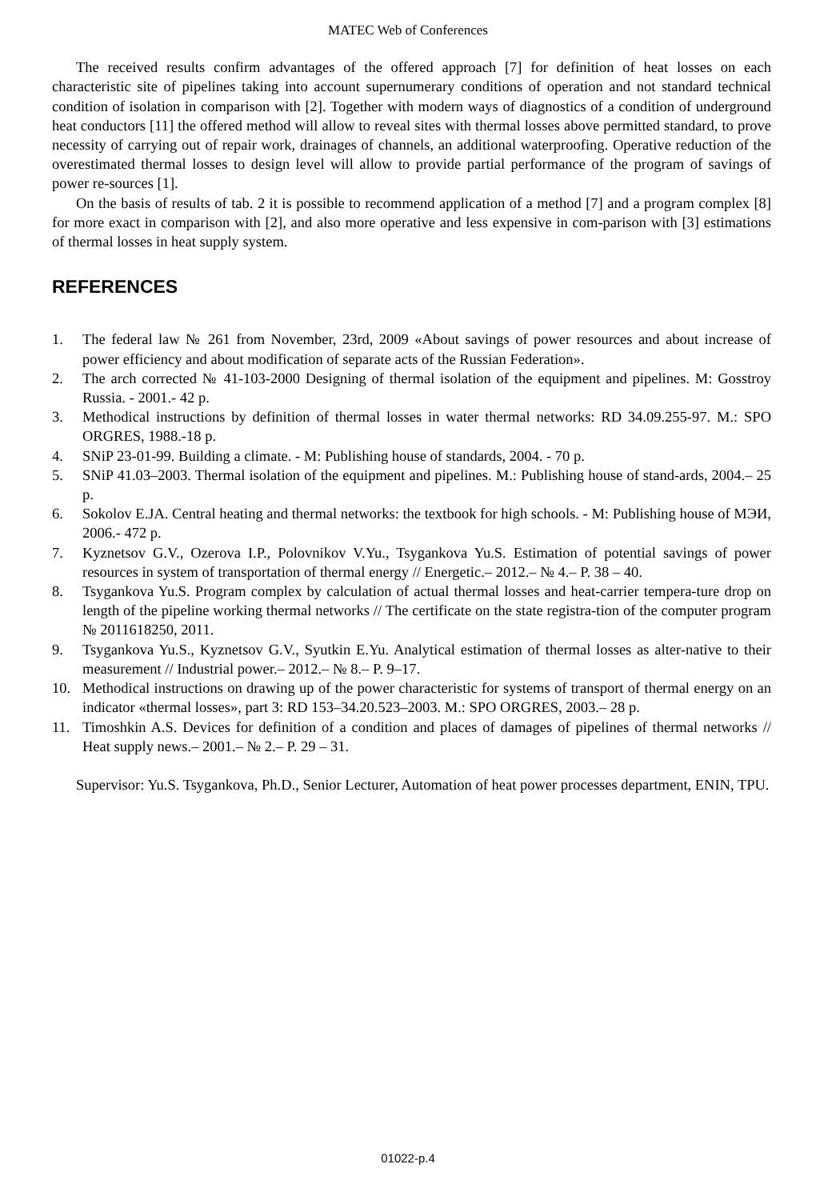MATEC Web of Conferences
The received results confirm advantages of the offered approach [7] for definition of heat losses on each characteristic site of pipelines taking into account supernumerary conditions of operation and not standard technical condition of isolation in comparison with [2]. Together with modern ways of diagnostics of a condition of underground heat conductors [11] the offered method will allow to reveal sites with thermal losses above permitted standard, to prove necessity of carrying out of repair work, drainages of channels, an additional waterproofing. Operative reduction of the overestimated thermal losses to design level will allow to provide partial performance of the program of savings of power re-sources [1].
On the basis of results of tab. 2 it is possible to recommend application of a method [7] and a program complex [8] for more exact in comparison with [2], and also more operative and less expensive in com-parison with [3] estimations of thermal losses in heat supply system.
REFERENCES
1. The federal law № 261 from November, 23rd, 2009 «About savings of power resources and about increase of power efficiency and about modification of separate acts of the Russian Federation».
2. The arch corrected № 41-103-2000 Designing of thermal isolation of the equipment and pipelines. M: Gosstroy Russia. - 2001.- 42 p.
3. Methodical instructions by definition of thermal losses in water thermal networks: RD 34.09.255-97. M.: SPO ORGRES, 1988.-18 p.
4. SNiP 23-01-99. Building a climate. - M: Publishing house of standards, 2004. - 70 p.
5. SNiP 41.03–2003. Thermal isolation of the equipment and pipelines. M.: Publishing house of stand-ards, 2004.– 25 p.
6. Sokolov E.JA. Central heating and thermal networks: the textbook for high schools. - M: Publishing house of МЭИ, 2006.- 472 p.
7. Kyznetsov G.V., Ozerova I.P., Polovnikov V.Yu., Tsygankova Yu.S. Estimation of potential savings of power resources in system of transportation of thermal energy // Energetic.– 2012.– № 4.– P. 38 – 40.
8. Tsygankova Yu.S. Program complex by calculation of actual thermal losses and heat-carrier tempera-ture drop on length of the pipeline working thermal networks // The certificate on the state registra-tion of the computer program № 2011618250, 2011.
9. Tsygankova Yu.S., Kyznetsov G.V., Syutkin E.Yu. Analytical estimation of thermal losses as alter-native to their measurement // Industrial power.– 2012.– № 8.– P. 9–17.
10. Methodical instructions on drawing up of the power characteristic for systems of transport of thermal energy on an indicator «thermal losses», part 3: RD 153–34.20.523–2003. M.: SPO ORGRES, 2003.– 28 p.
11. Timoshkin A.S. Devices for definition of a condition and places of damages of pipelines of thermal networks // Heat supply news.– 2001.– № 2.– P. 29 – 31.
Supervisor: Yu.S. Tsygankova, Ph.D., Senior Lecturer, Automation of heat power processes department, ENIN, TPU.
01022-p.4